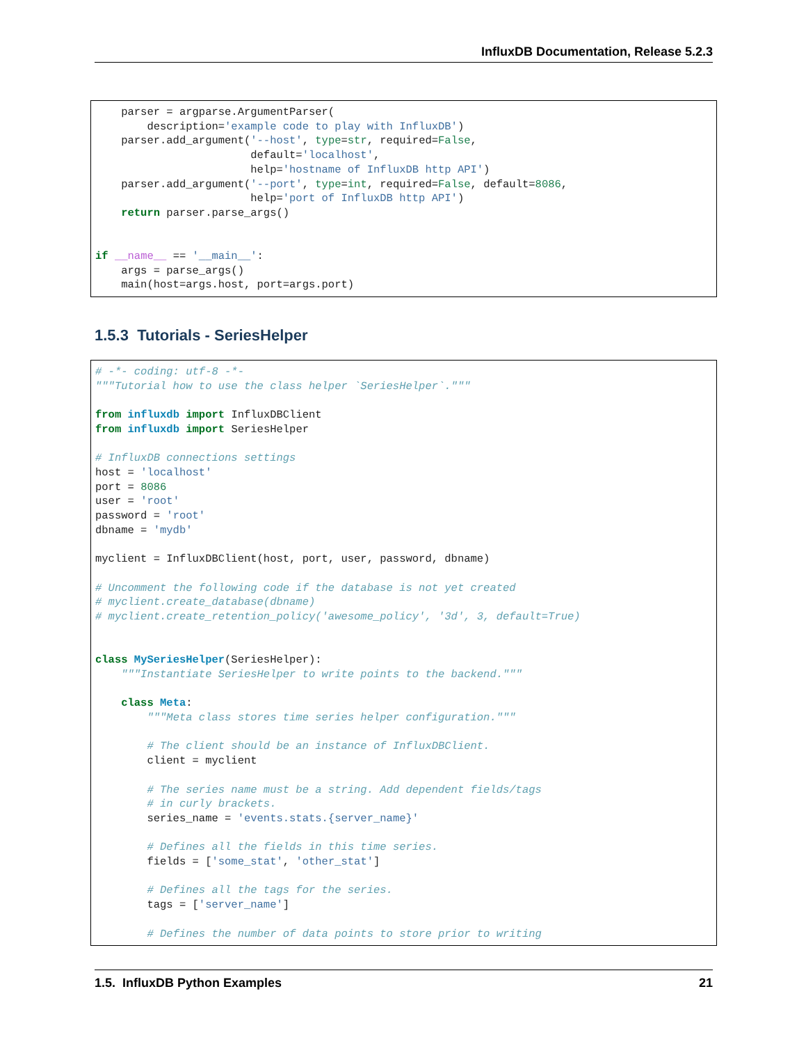InfluxDB Documentation, Release 5.2.3
    parser = argparse.ArgumentParser(
        description='example code to play with InfluxDB')
    parser.add_argument('--host', type=str, required=False,
                        default='localhost',
                        help='hostname of InfluxDB http API')
    parser.add_argument('--port', type=int, required=False, default=8086,
                        help='port of InfluxDB http API')
    return parser.parse_args()


if __name__ == '__main__':
    args = parse_args()
    main(host=args.host, port=args.port)
1.5.3 Tutorials - SeriesHelper
# -*- coding: utf-8 -*-
"""Tutorial how to use the class helper `SeriesHelper`."""

from influxdb import InfluxDBClient
from influxdb import SeriesHelper

# InfluxDB connections settings
host = 'localhost'
port = 8086
user = 'root'
password = 'root'
dbname = 'mydb'

myclient = InfluxDBClient(host, port, user, password, dbname)

# Uncomment the following code if the database is not yet created
# myclient.create_database(dbname)
# myclient.create_retention_policy('awesome_policy', '3d', 3, default=True)


class MySeriesHelper(SeriesHelper):
    """Instantiate SeriesHelper to write points to the backend."""

    class Meta:
        """Meta class stores time series helper configuration."""

        # The client should be an instance of InfluxDBClient.
        client = myclient

        # The series name must be a string. Add dependent fields/tags
        # in curly brackets.
        series_name = 'events.stats.{server_name}'

        # Defines all the fields in this time series.
        fields = ['some_stat', 'other_stat']

        # Defines all the tags for the series.
        tags = ['server_name']

        # Defines the number of data points to store prior to writing
1.5. InfluxDB Python Examples 21